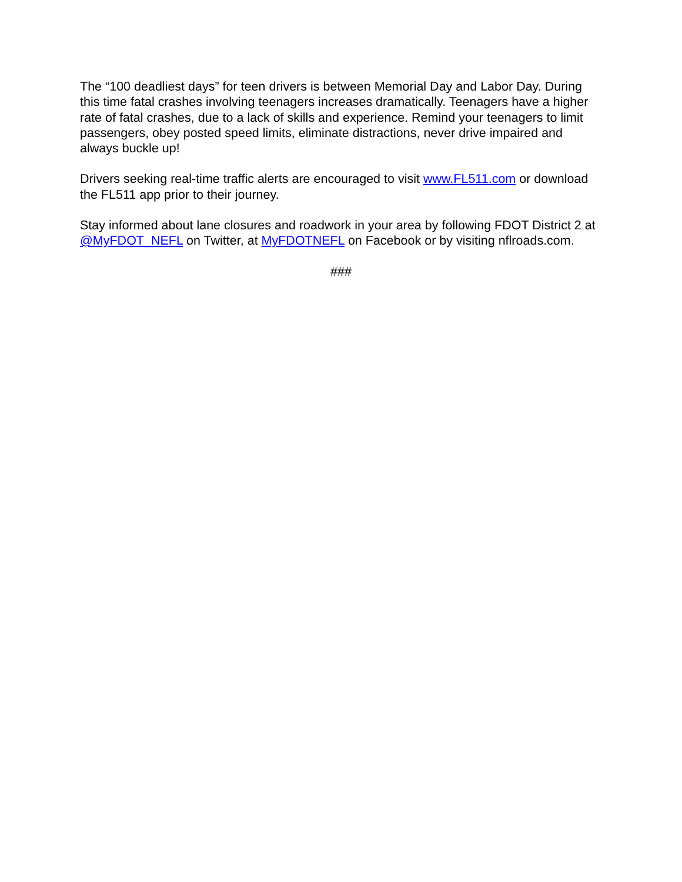The “100 deadliest days” for teen drivers is between Memorial Day and Labor Day. During this time fatal crashes involving teenagers increases dramatically. Teenagers have a higher rate of fatal crashes, due to a lack of skills and experience. Remind your teenagers to limit passengers, obey posted speed limits, eliminate distractions, never drive impaired and always buckle up!
Drivers seeking real-time traffic alerts are encouraged to visit www.FL511.com or download the FL511 app prior to their journey.
Stay informed about lane closures and roadwork in your area by following FDOT District 2 at @MyFDOT_NEFL on Twitter, at MyFDOTNEFL on Facebook or by visiting nflroads.com.
###